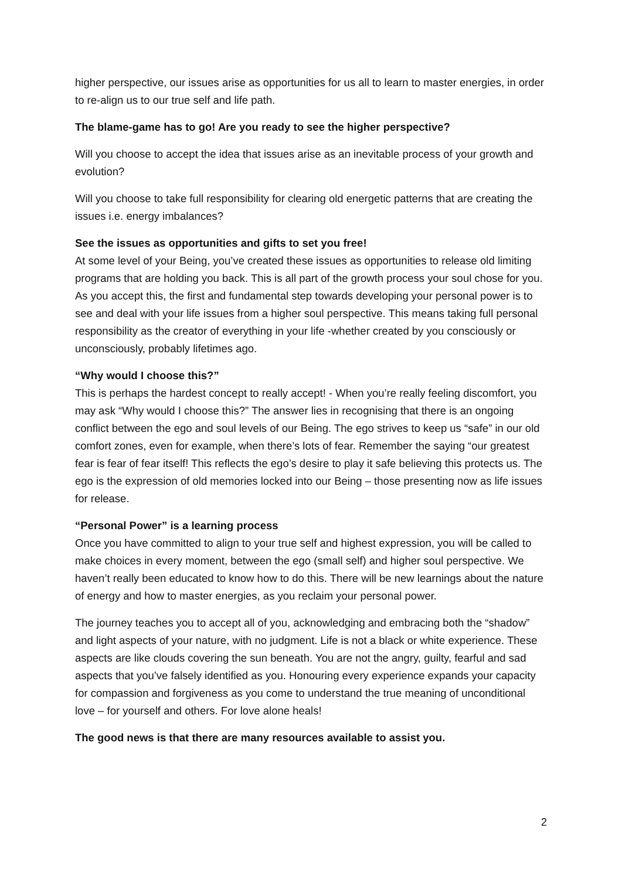higher perspective, our issues arise as opportunities for us all to learn to master energies, in order to re-align us to our true self and life path.
The blame-game has to go! Are you ready to see the higher perspective?
Will you choose to accept the idea that issues arise as an inevitable process of your growth and evolution?
Will you choose to take full responsibility for clearing old energetic patterns that are creating the issues i.e. energy imbalances?
See the issues as opportunities and gifts to set you free!
At some level of your Being, you’ve created these issues as opportunities to release old limiting programs that are holding you back. This is all part of the growth process your soul chose for you. As you accept this, the first and fundamental step towards developing your personal power is to see and deal with your life issues from a higher soul perspective. This means taking full personal responsibility as the creator of everything in your life -whether created by you consciously or unconsciously, probably lifetimes ago.
“Why would I choose this?”
This is perhaps the hardest concept to really accept! - When you’re really feeling discomfort, you may ask “Why would I choose this?” The answer lies in recognising that there is an ongoing conflict between the ego and soul levels of our Being. The ego strives to keep us “safe” in our old comfort zones, even for example, when there’s lots of fear. Remember the saying “our greatest fear is fear of fear itself! This reflects the ego’s desire to play it safe believing this protects us. The ego is the expression of old memories locked into our Being – those presenting now as life issues for release.
“Personal Power” is a learning process
Once you have committed to align to your true self and highest expression, you will be called to make choices in every moment, between the ego (small self) and higher soul perspective. We haven’t really been educated to know how to do this. There will be new learnings about the nature of energy and how to master energies, as you reclaim your personal power.
The journey teaches you to accept all of you, acknowledging and embracing both the “shadow” and light aspects of your nature, with no judgment. Life is not a black or white experience. These aspects are like clouds covering the sun beneath. You are not the angry, guilty, fearful and sad aspects that you’ve falsely identified as you. Honouring every experience expands your capacity for compassion and forgiveness as you come to understand the true meaning of unconditional love – for yourself and others. For love alone heals!
The good news is that there are many resources available to assist you.
2